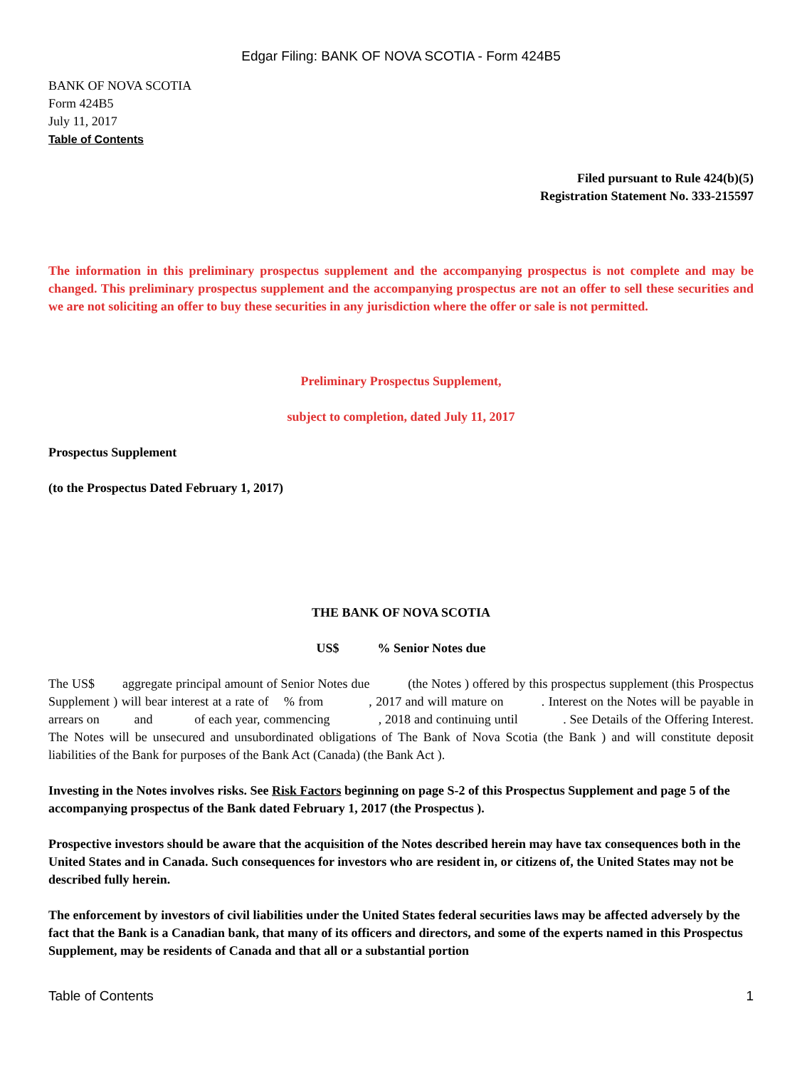Edgar Filing: BANK OF NOVA SCOTIA - Form 424B5
BANK OF NOVA SCOTIA
Form 424B5
July 11, 2017
Table of Contents
Filed pursuant to Rule 424(b)(5)
Registration Statement No. 333-215597
The information in this preliminary prospectus supplement and the accompanying prospectus is not complete and may be changed. This preliminary prospectus supplement and the accompanying prospectus are not an offer to sell these securities and we are not soliciting an offer to buy these securities in any jurisdiction where the offer or sale is not permitted.
Preliminary Prospectus Supplement,
subject to completion, dated July 11, 2017
Prospectus Supplement
(to the Prospectus Dated February 1, 2017)
THE BANK OF NOVA SCOTIA
US$ % Senior Notes due
The US$ aggregate principal amount of Senior Notes due (the Notes ) offered by this prospectus supplement (this Prospectus Supplement ) will bear interest at a rate of % from , 2017 and will mature on . Interest on the Notes will be payable in arrears on and of each year, commencing , 2018 and continuing until . See Details of the Offering Interest. The Notes will be unsecured and unsubordinated obligations of The Bank of Nova Scotia (the Bank ) and will constitute deposit liabilities of the Bank for purposes of the Bank Act (Canada) (the Bank Act ).
Investing in the Notes involves risks. See Risk Factors beginning on page S-2 of this Prospectus Supplement and page 5 of the accompanying prospectus of the Bank dated February 1, 2017 (the Prospectus ).
Prospective investors should be aware that the acquisition of the Notes described herein may have tax consequences both in the United States and in Canada. Such consequences for investors who are resident in, or citizens of, the United States may not be described fully herein.
The enforcement by investors of civil liabilities under the United States federal securities laws may be affected adversely by the fact that the Bank is a Canadian bank, that many of its officers and directors, and some of the experts named in this Prospectus Supplement, may be residents of Canada and that all or a substantial portion
Table of Contents 1